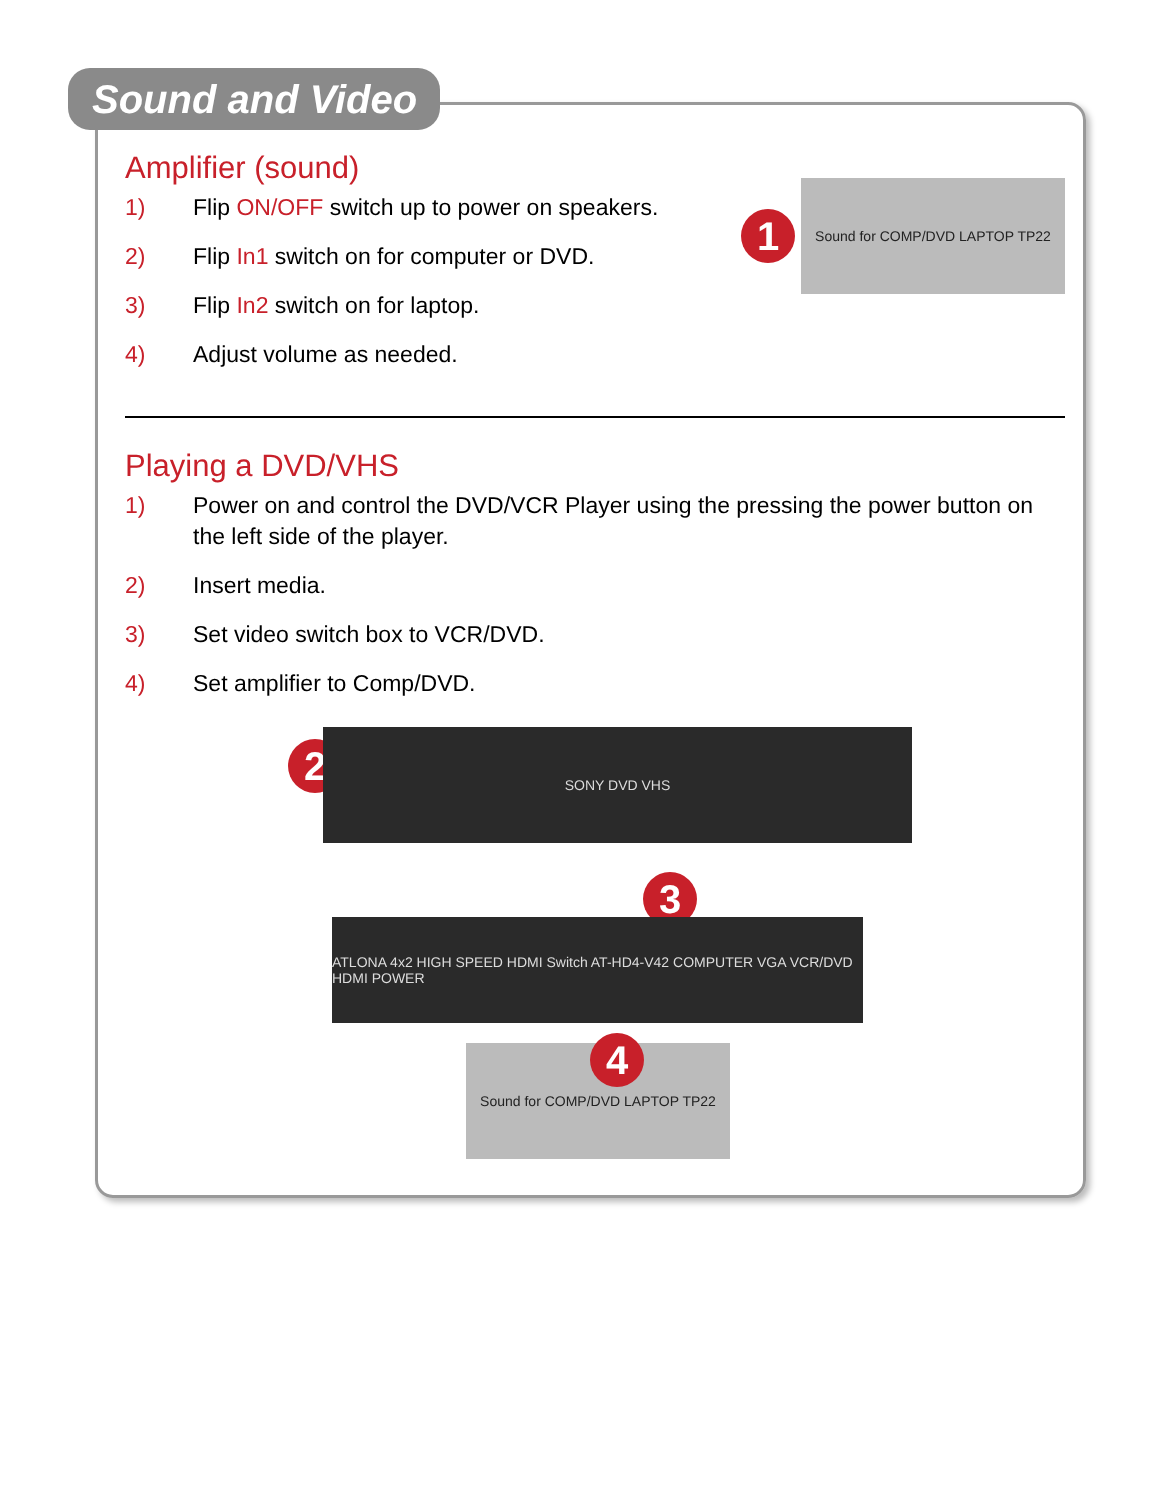Sound and Video
Amplifier (sound)
1) Flip ON/OFF switch up to power on speakers.
2) Flip In1 switch on for computer or DVD.
3) Flip In2 switch on for laptop.
4) Adjust volume as needed.
1
Sound for COMP/DVD LAPTOP TP22
Playing a DVD/VHS
1) Power on and control the DVD/VCR Player using the pressing the power button on the left side of the player.
2) Insert media.
3) Set video switch box to VCR/DVD.
4) Set amplifier to Comp/DVD.
2
SONY DVD VHS
3
ATLONA 4x2 HIGH SPEED HDMI Switch AT-HD4-V42 COMPUTER VGA VCR/DVD HDMI POWER
Sound for COMP/DVD LAPTOP TP22 4